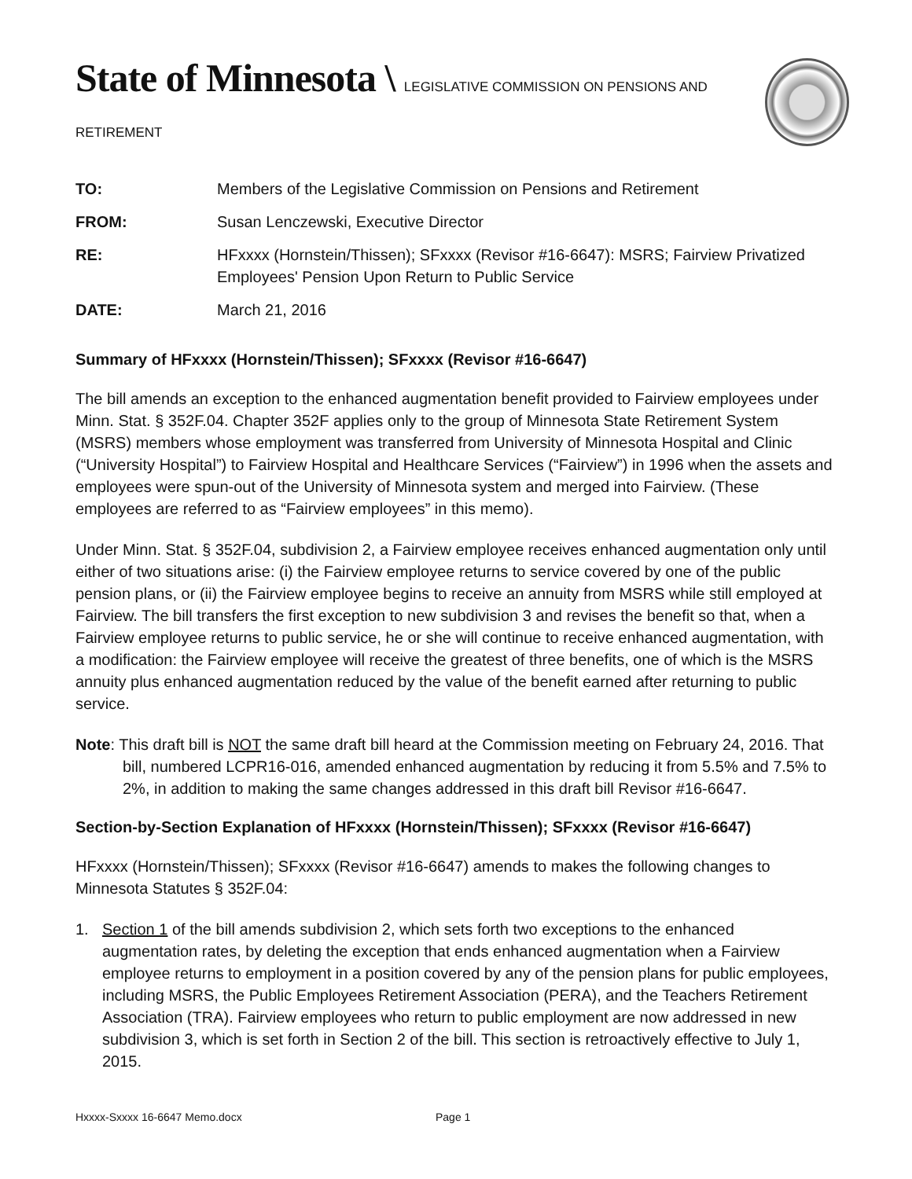State of Minnesota \ LEGISLATIVE COMMISSION ON PENSIONS AND RETIREMENT
| TO: | Members of the Legislative Commission on Pensions and Retirement |
| FROM: | Susan Lenczewski, Executive Director |
| RE: | HFxxxx (Hornstein/Thissen); SFxxxx (Revisor #16-6647): MSRS; Fairview Privatized Employees' Pension Upon Return to Public Service |
| DATE: | March 21, 2016 |
Summary of HFxxxx (Hornstein/Thissen); SFxxxx (Revisor #16-6647)
The bill amends an exception to the enhanced augmentation benefit provided to Fairview employees under Minn. Stat. § 352F.04. Chapter 352F applies only to the group of Minnesota State Retirement System (MSRS) members whose employment was transferred from University of Minnesota Hospital and Clinic (“University Hospital”) to Fairview Hospital and Healthcare Services (“Fairview”) in 1996 when the assets and employees were spun-out of the University of Minnesota system and merged into Fairview. (These employees are referred to as “Fairview employees” in this memo).
Under Minn. Stat. § 352F.04, subdivision 2, a Fairview employee receives enhanced augmentation only until either of two situations arise: (i) the Fairview employee returns to service covered by one of the public pension plans, or (ii) the Fairview employee begins to receive an annuity from MSRS while still employed at Fairview. The bill transfers the first exception to new subdivision 3 and revises the benefit so that, when a Fairview employee returns to public service, he or she will continue to receive enhanced augmentation, with a modification: the Fairview employee will receive the greatest of three benefits, one of which is the MSRS annuity plus enhanced augmentation reduced by the value of the benefit earned after returning to public service.
Note: This draft bill is NOT the same draft bill heard at the Commission meeting on February 24, 2016. That bill, numbered LCPR16-016, amended enhanced augmentation by reducing it from 5.5% and 7.5% to 2%, in addition to making the same changes addressed in this draft bill Revisor #16-6647.
Section-by-Section Explanation of HFxxxx (Hornstein/Thissen); SFxxxx (Revisor #16-6647)
HFxxxx (Hornstein/Thissen); SFxxxx (Revisor #16-6647) amends to makes the following changes to Minnesota Statutes § 352F.04:
1. Section 1 of the bill amends subdivision 2, which sets forth two exceptions to the enhanced augmentation rates, by deleting the exception that ends enhanced augmentation when a Fairview employee returns to employment in a position covered by any of the pension plans for public employees, including MSRS, the Public Employees Retirement Association (PERA), and the Teachers Retirement Association (TRA). Fairview employees who return to public employment are now addressed in new subdivision 3, which is set forth in Section 2 of the bill. This section is retroactively effective to July 1, 2015.
Hxxxx-Sxxxx 16-6647 Memo.docx Page 1